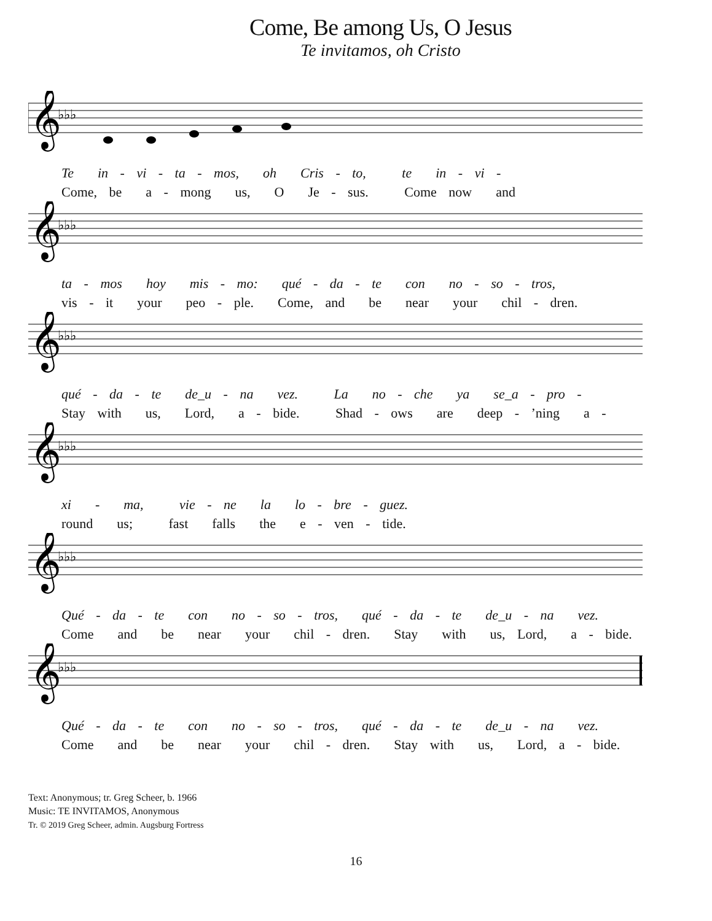Come, Be among Us, O Jesus
Te invitamos, oh Cristo
𝄞
♭♭♭
Te in - vi - ta - mos, oh Cris - to, te in - vi - Come, be a - mong us, O Je - sus. Come now and
𝄞
♭♭♭
ta - mos hoy mis - mo: qué - da - te con no - so - tros, vis - it your peo - ple. Come, and be near your chil - dren.
𝄞
♭♭♭
qué - da - te de_u - na vez. La no - che ya se_a - pro - Stay with us, Lord, a - bide. Shad - ows are deep - ’ning a -
𝄞
♭♭♭
xi - ma, vie - ne la lo - bre - guez. round us; fast falls the e - ven - tide.
𝄞
♭♭♭
Qué - da - te con no - so - tros, qué - da - te de_u - na vez. Come and be near your chil - dren. Stay with us, Lord, a - bide.
𝄞
♭♭♭
Qué - da - te con no - so - tros, qué - da - te de_u - na vez. Come and be near your chil - dren. Stay with us, Lord, a - bide.
Text: Anonymous; tr. Greg Scheer, b. 1966
Music: TE INVITAMOS, Anonymous
Tr. © 2019 Greg Scheer, admin. Augsburg Fortress
16